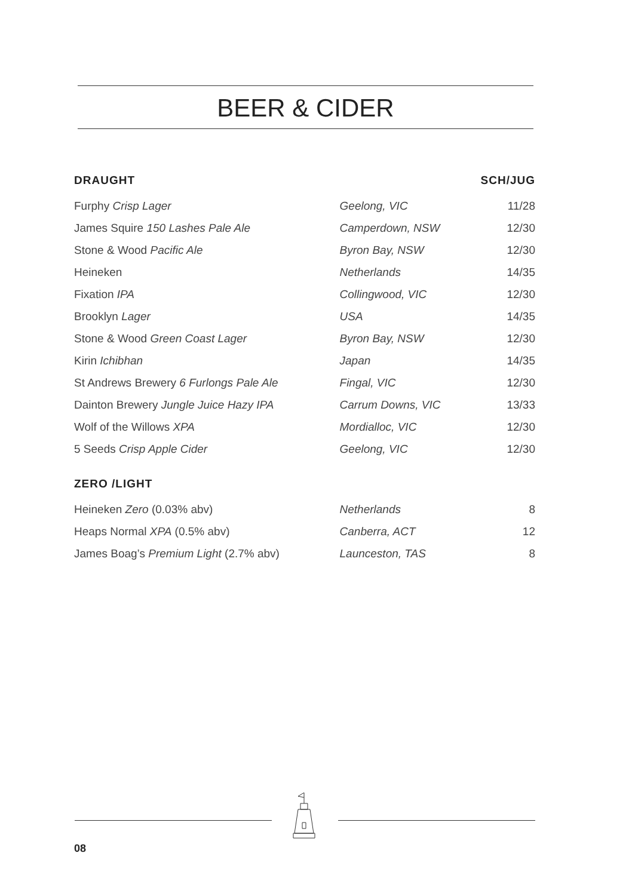BEER & CIDER
| DRAUGHT | | SCH/JUG |
| --- | --- | --- |
| Furphy Crisp Lager | Geelong, VIC | 11/28 |
| James Squire 150 Lashes Pale Ale | Camperdown, NSW | 12/30 |
| Stone & Wood Pacific Ale | Byron Bay, NSW | 12/30 |
| Heineken | Netherlands | 14/35 |
| Fixation IPA | Collingwood, VIC | 12/30 |
| Brooklyn Lager | USA | 14/35 |
| Stone & Wood Green Coast Lager | Byron Bay, NSW | 12/30 |
| Kirin Ichibhan | Japan | 14/35 |
| St Andrews Brewery 6 Furlongs Pale Ale | Fingal, VIC | 12/30 |
| Dainton Brewery Jungle Juice Hazy IPA | Carrum Downs, VIC | 13/33 |
| Wolf of the Willows XPA | Mordialloc, VIC | 12/30 |
| 5 Seeds Crisp Apple Cider | Geelong, VIC | 12/30 |
| ZERO /LIGHT | | |
| Heineken Zero (0.03% abv) | Netherlands | 8 |
| Heaps Normal XPA (0.5% abv) | Canberra, ACT | 12 |
| James Boag’s Premium Light (2.7% abv) | Launceston, TAS | 8 |
08